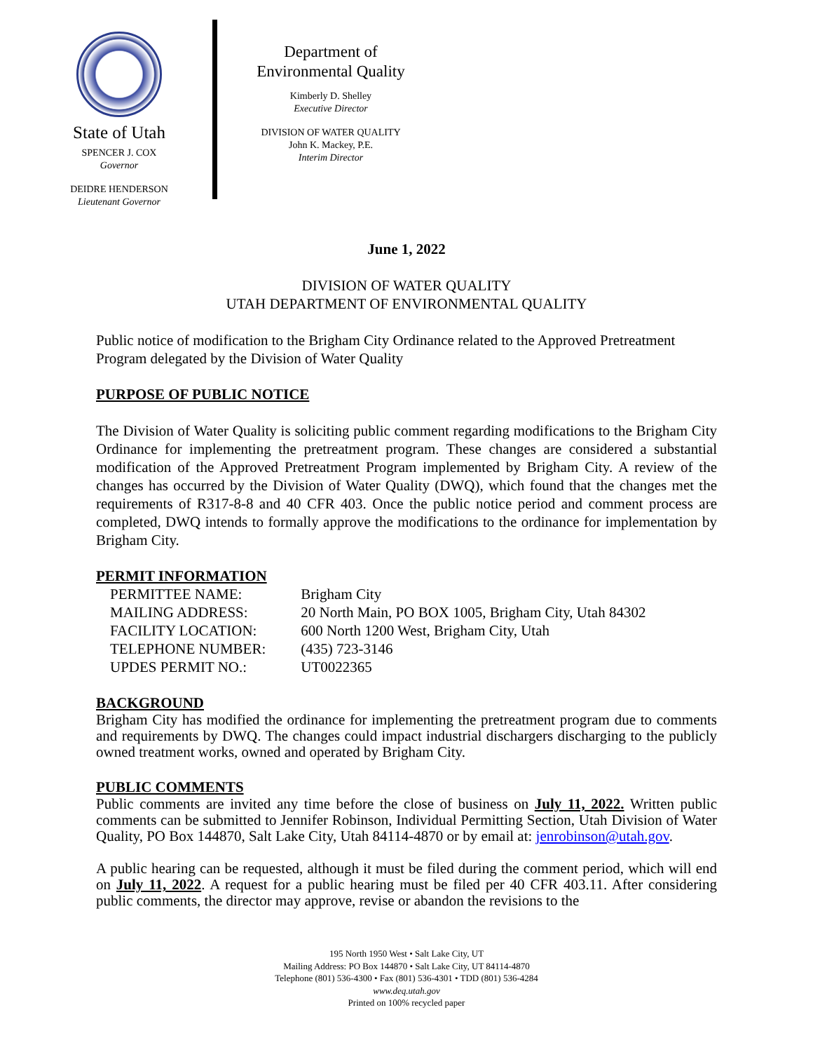State of Utah
SPENCER J. COX
Governor
DEIDRE HENDERSON
Lieutenant Governor
Department of
Environmental Quality
Kimberly D. Shelley
Executive Director
DIVISION OF WATER QUALITY
John K. Mackey, P.E.
Interim Director
June 1, 2022
DIVISION OF WATER QUALITY
UTAH DEPARTMENT OF ENVIRONMENTAL QUALITY
Public notice of modification to the Brigham City Ordinance related to the Approved Pretreatment Program delegated by the Division of Water Quality
PURPOSE OF PUBLIC NOTICE
The Division of Water Quality is soliciting public comment regarding modifications to the Brigham City Ordinance for implementing the pretreatment program. These changes are considered a substantial modification of the Approved Pretreatment Program implemented by Brigham City. A review of the changes has occurred by the Division of Water Quality (DWQ), which found that the changes met the requirements of R317-8-8 and 40 CFR 403. Once the public notice period and comment process are completed, DWQ intends to formally approve the modifications to the ordinance for implementation by Brigham City.
PERMIT INFORMATION
| PERMITTEE NAME: | Brigham City |
| MAILING ADDRESS: | 20 North Main, PO BOX 1005, Brigham City, Utah 84302 |
| FACILITY LOCATION: | 600 North 1200 West, Brigham City, Utah |
| TELEPHONE NUMBER: | (435) 723-3146 |
| UPDES PERMIT NO.: | UT0022365 |
BACKGROUND
Brigham City has modified the ordinance for implementing the pretreatment program due to comments and requirements by DWQ. The changes could impact industrial dischargers discharging to the publicly owned treatment works, owned and operated by Brigham City.
PUBLIC COMMENTS
Public comments are invited any time before the close of business on July 11, 2022. Written public comments can be submitted to Jennifer Robinson, Individual Permitting Section, Utah Division of Water Quality, PO Box 144870, Salt Lake City, Utah 84114-4870 or by email at: jenrobinson@utah.gov.
A public hearing can be requested, although it must be filed during the comment period, which will end on July 11, 2022. A request for a public hearing must be filed per 40 CFR 403.11. After considering public comments, the director may approve, revise or abandon the revisions to the
195 North 1950 West • Salt Lake City, UT
Mailing Address: PO Box 144870 • Salt Lake City, UT 84114-4870
Telephone (801) 536-4300 • Fax (801) 536-4301 • TDD (801) 536-4284
www.deq.utah.gov
Printed on 100% recycled paper